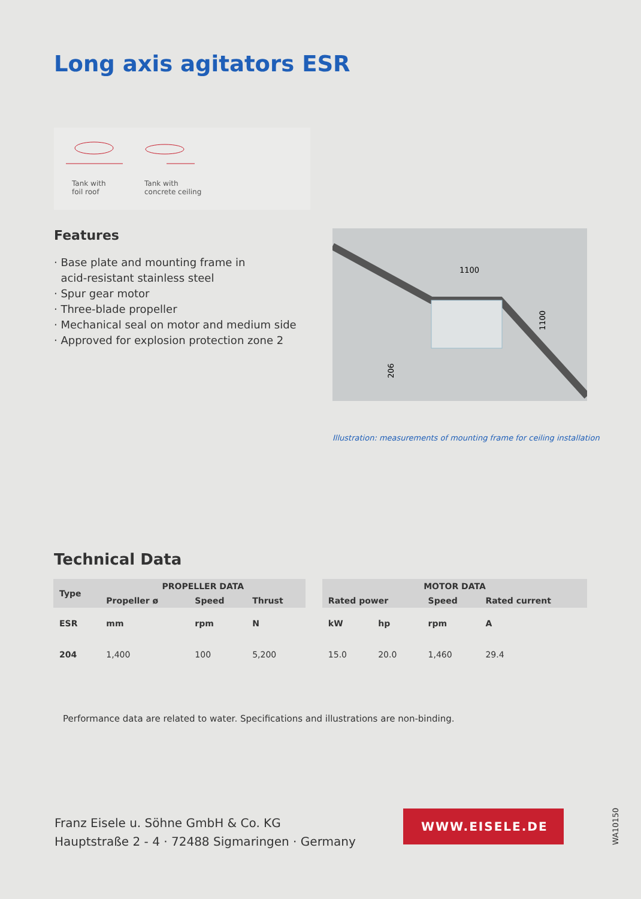Long axis agitators ESR
Tank with
foil roof
Tank with
concrete ceiling
Features
· Base plate and mounting frame in
acid-resistant stainless steel
· Spur gear motor
· Three-blade propeller
· Mechanical seal on motor and medium side
· Approved for explosion protection zone 2
1100
1100
206
Illustration: measurements of mounting frame for ceiling installation
Technical Data
| Type | PROPELLER DATA | | | | MOTOR DATA | | | |
| --- | --- | --- | --- | --- | --- | --- | --- | --- |
| | Propeller ø | Speed | Thrust | | Rated power | | Speed | Rated current |
| ESR | mm | rpm | N | | kW | hp | rpm | A |
| 204 | 1,400 | 100 | 5,200 | | 15.0 | 20.0 | 1,460 | 29.4 |
Performance data are related to water. Specifications and illustrations are non-binding.
Franz Eisele u. Söhne GmbH & Co. KG
Hauptstraße 2 - 4 · 72488 Sigmaringen · Germany
WWW.EISELE.DE
WA10150